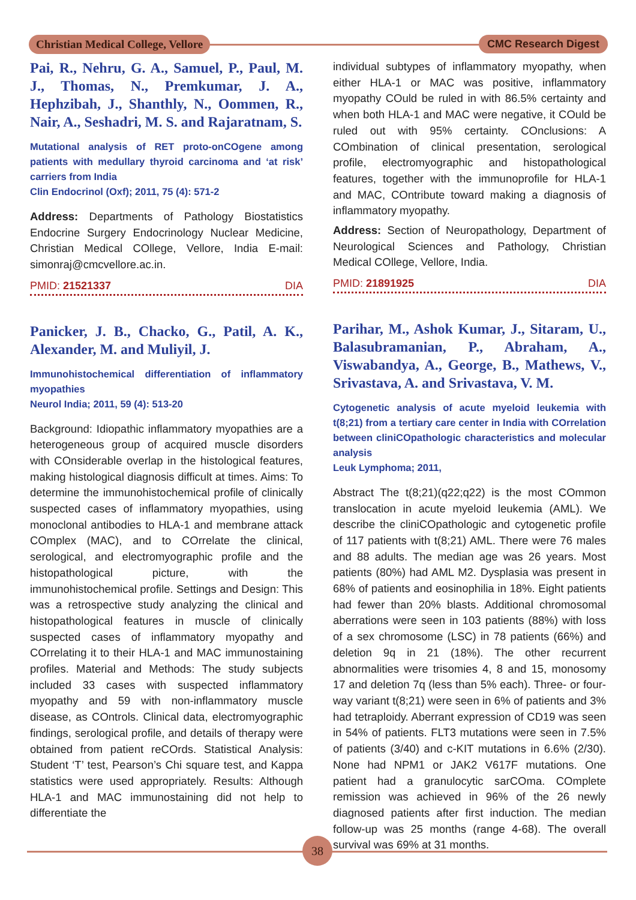Christian Medical College, Vellore
CMC Research Digest
Pai, R., Nehru, G. A., Samuel, P., Paul, M. J., Thomas, N., Premkumar, J. A., Hephzibah, J., Shanthly, N., Oommen, R., Nair, A., Seshadri, M. S. and Rajaratnam, S.
Mutational analysis of RET proto-onCOgene among patients with medullary thyroid carcinoma and ‘at risk’ carriers from India
Clin Endocrinol (Oxf); 2011, 75 (4): 571-2
Address: Departments of Pathology Biostatistics Endocrine Surgery Endocrinology Nuclear Medicine, Christian Medical COllege, Vellore, India E-mail: simonraj@cmcvellore.ac.in.
PMID: 21521337 DIA
Panicker, J. B., Chacko, G., Patil, A. K., Alexander, M. and Muliyil, J.
Immunohistochemical differentiation of inflammatory myopathies
Neurol India; 2011, 59 (4): 513-20
Background: Idiopathic inflammatory myopathies are a heterogeneous group of acquired muscle disorders with COnsiderable overlap in the histological features, making histological diagnosis difficult at times. Aims: To determine the immunohistochemical profile of clinically suspected cases of inflammatory myopathies, using monoclonal antibodies to HLA-1 and membrane attack COmplex (MAC), and to COrrelate the clinical, serological, and electromyographic profile and the histopathological picture, with the immunohistochemical profile. Settings and Design: This was a retrospective study analyzing the clinical and histopathological features in muscle of clinically suspected cases of inflammatory myopathy and COrrelating it to their HLA-1 and MAC immunostaining profiles. Material and Methods: The study subjects included 33 cases with suspected inflammatory myopathy and 59 with non-inflammatory muscle disease, as COntrols. Clinical data, electromyographic findings, serological profile, and details of therapy were obtained from patient reCOrds. Statistical Analysis: Student ‘T’ test, Pearson’s Chi square test, and Kappa statistics were used appropriately. Results: Although HLA-1 and MAC immunostaining did not help to differentiate the
individual subtypes of inflammatory myopathy, when either HLA-1 or MAC was positive, inflammatory myopathy COuld be ruled in with 86.5% certainty and when both HLA-1 and MAC were negative, it COuld be ruled out with 95% certainty. COnclusions: A COmbination of clinical presentation, serological profile, electromyographic and histopathological features, together with the immunoprofile for HLA-1 and MAC, COntribute toward making a diagnosis of inflammatory myopathy.
Address: Section of Neuropathology, Department of Neurological Sciences and Pathology, Christian Medical COllege, Vellore, India.
PMID: 21891925 DIA
Parihar, M., Ashok Kumar, J., Sitaram, U., Balasubramanian, P., Abraham, A., Viswabandya, A., George, B., Mathews, V., Srivastava, A. and Srivastava, V. M.
Cytogenetic analysis of acute myeloid leukemia with t(8;21) from a tertiary care center in India with COrrelation between cliniCOpathologic characteristics and molecular analysis
Leuk Lymphoma; 2011,
Abstract The t(8;21)(q22;q22) is the most COmmon translocation in acute myeloid leukemia (AML). We describe the cliniCOpathologic and cytogenetic profile of 117 patients with t(8;21) AML. There were 76 males and 88 adults. The median age was 26 years. Most patients (80%) had AML M2. Dysplasia was present in 68% of patients and eosinophilia in 18%. Eight patients had fewer than 20% blasts. Additional chromosomal aberrations were seen in 103 patients (88%) with loss of a sex chromosome (LSC) in 78 patients (66%) and deletion 9q in 21 (18%). The other recurrent abnormalities were trisomies 4, 8 and 15, monosomy 17 and deletion 7q (less than 5% each). Three- or four-way variant t(8;21) were seen in 6% of patients and 3% had tetraploidy. Aberrant expression of CD19 was seen in 54% of patients. FLT3 mutations were seen in 7.5% of patients (3/40) and c-KIT mutations in 6.6% (2/30). None had NPM1 or JAK2 V617F mutations. One patient had a granulocytic sarCOma. COmplete remission was achieved in 96% of the 26 newly diagnosed patients after first induction. The median follow-up was 25 months (range 4-68). The overall survival was 69% at 31 months.
38